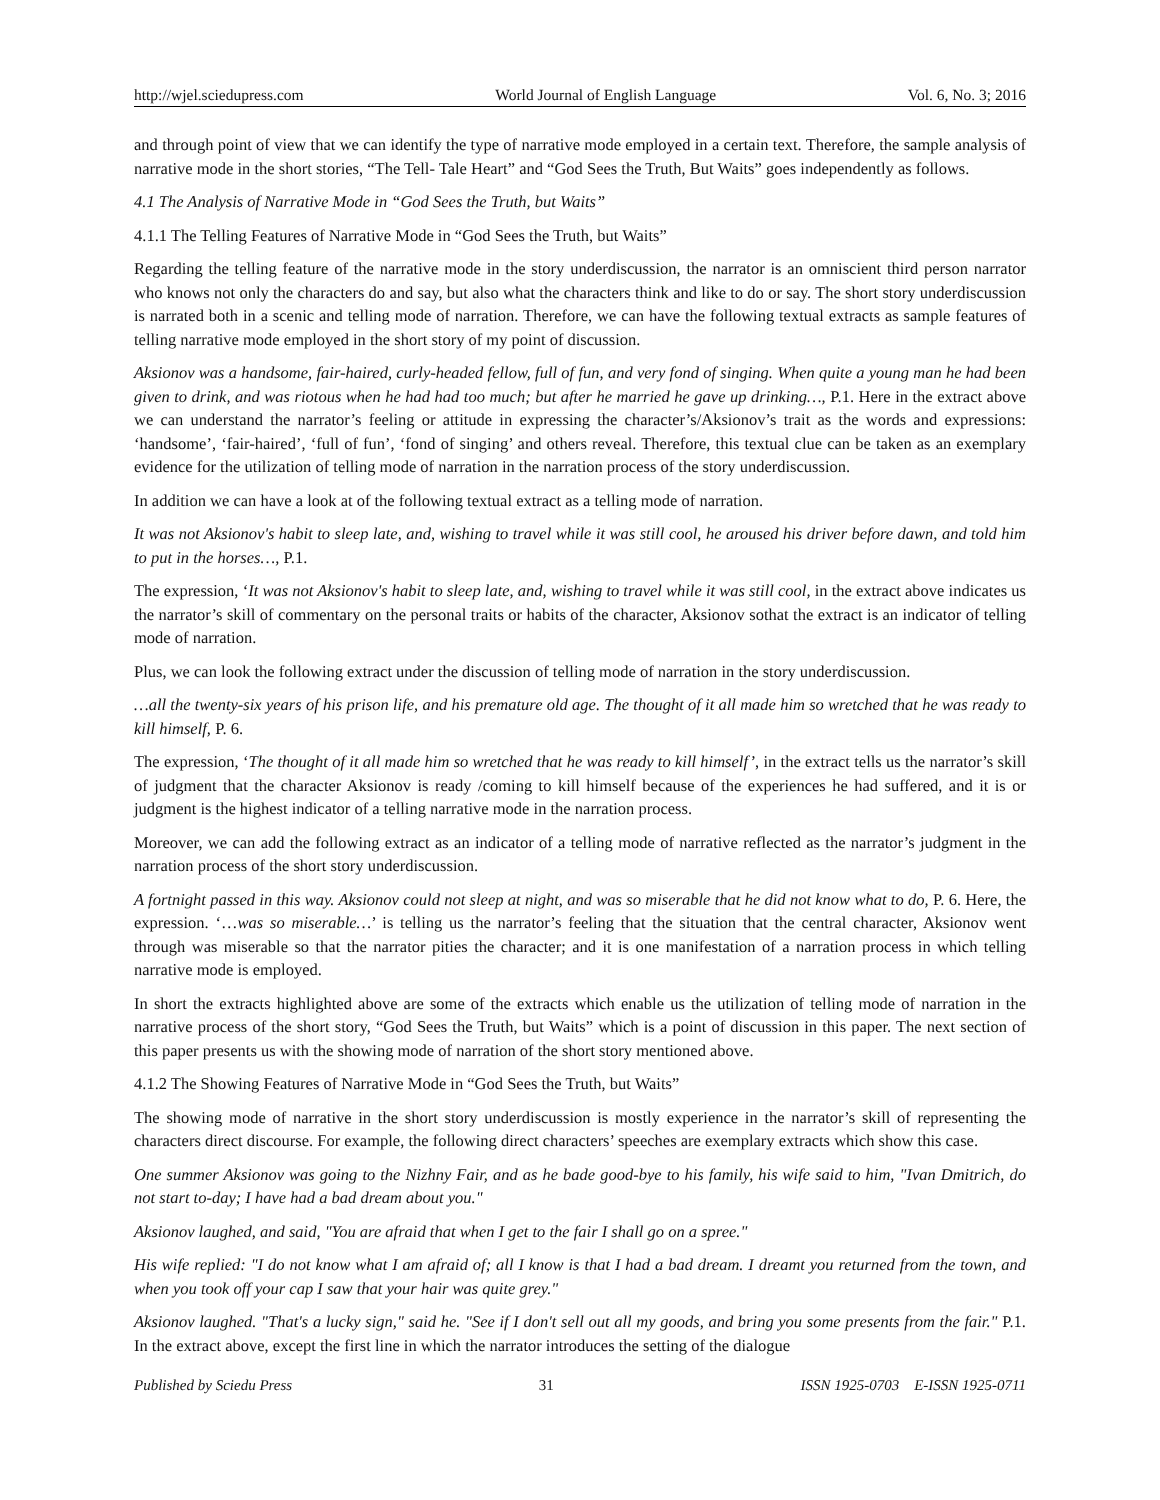http://wjel.sciedupress.com World Journal of English Language Vol. 6, No. 3; 2016
and through point of view that we can identify the type of narrative mode employed in a certain text. Therefore, the sample analysis of narrative mode in the short stories, “The Tell- Tale Heart” and “God Sees the Truth, But Waits” goes independently as follows.
4.1 The Analysis of Narrative Mode in “God Sees the Truth, but Waits”
4.1.1 The Telling Features of Narrative Mode in “God Sees the Truth, but Waits”
Regarding the telling feature of the narrative mode in the story underdiscussion, the narrator is an omniscient third person narrator who knows not only the characters do and say, but also what the characters think and like to do or say. The short story underdiscussion is narrated both in a scenic and telling mode of narration. Therefore, we can have the following textual extracts as sample features of telling narrative mode employed in the short story of my point of discussion.
Aksionov was a handsome, fair-haired, curly-headed fellow, full of fun, and very fond of singing. When quite a young man he had been given to drink, and was riotous when he had had too much; but after he married he gave up drinking…, P.1. Here in the extract above we can understand the narrator’s feeling or attitude in expressing the character’s/Aksionov’s trait as the words and expressions: ‘handsome’, ‘fair-haired’, ‘full of fun’, ‘fond of singing’ and others reveal. Therefore, this textual clue can be taken as an exemplary evidence for the utilization of telling mode of narration in the narration process of the story underdiscussion.
In addition we can have a look at of the following textual extract as a telling mode of narration.
It was not Aksionov's habit to sleep late, and, wishing to travel while it was still cool, he aroused his driver before dawn, and told him to put in the horses…, P.1.
The expression, ‘It was not Aksionov's habit to sleep late, and, wishing to travel while it was still cool, in the extract above indicates us the narrator’s skill of commentary on the personal traits or habits of the character, Aksionov sothat the extract is an indicator of telling mode of narration.
Plus, we can look the following extract under the discussion of telling mode of narration in the story underdiscussion.
…all the twenty-six years of his prison life, and his premature old age. The thought of it all made him so wretched that he was ready to kill himself, P. 6.
The expression, ‘The thought of it all made him so wretched that he was ready to kill himself’, in the extract tells us the narrator’s skill of judgment that the character Aksionov is ready /coming to kill himself because of the experiences he had suffered, and it is or judgment is the highest indicator of a telling narrative mode in the narration process.
Moreover, we can add the following extract as an indicator of a telling mode of narrative reflected as the narrator’s judgment in the narration process of the short story underdiscussion.
A fortnight passed in this way. Aksionov could not sleep at night, and was so miserable that he did not know what to do, P. 6. Here, the expression. ‘…was so miserable…’ is telling us the narrator’s feeling that the situation that the central character, Aksionov went through was miserable so that the narrator pities the character; and it is one manifestation of a narration process in which telling narrative mode is employed.
In short the extracts highlighted above are some of the extracts which enable us the utilization of telling mode of narration in the narrative process of the short story, “God Sees the Truth, but Waits” which is a point of discussion in this paper. The next section of this paper presents us with the showing mode of narration of the short story mentioned above.
4.1.2 The Showing Features of Narrative Mode in “God Sees the Truth, but Waits”
The showing mode of narrative in the short story underdiscussion is mostly experience in the narrator’s skill of representing the characters direct discourse. For example, the following direct characters’ speeches are exemplary extracts which show this case.
One summer Aksionov was going to the Nizhny Fair, and as he bade good-bye to his family, his wife said to him, "Ivan Dmitrich, do not start to-day; I have had a bad dream about you."
Aksionov laughed, and said, "You are afraid that when I get to the fair I shall go on a spree."
His wife replied: "I do not know what I am afraid of; all I know is that I had a bad dream. I dreamt you returned from the town, and when you took off your cap I saw that your hair was quite grey."
Aksionov laughed. "That's a lucky sign," said he. "See if I don't sell out all my goods, and bring you some presents from the fair." P.1. In the extract above, except the first line in which the narrator introduces the setting of the dialogue
Published by Sciedu Press 31 ISSN 1925-0703 E-ISSN 1925-0711